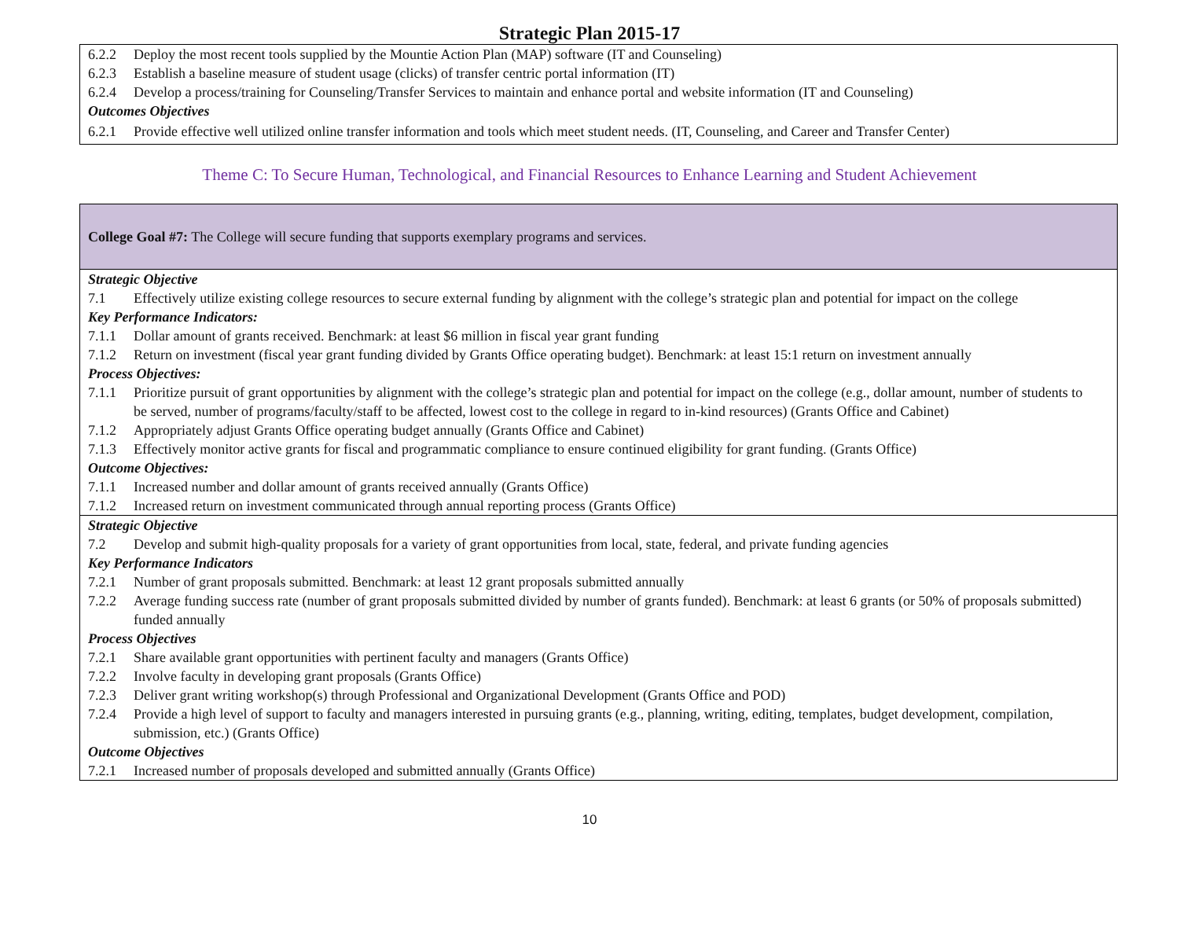Strategic Plan 2015-17
6.2.2 Deploy the most recent tools supplied by the Mountie Action Plan (MAP) software (IT and Counseling)
6.2.3 Establish a baseline measure of student usage (clicks) of transfer centric portal information (IT)
6.2.4 Develop a process/training for Counseling/Transfer Services to maintain and enhance portal and website information (IT and Counseling)
Outcomes Objectives
6.2.1 Provide effective well utilized online transfer information and tools which meet student needs. (IT, Counseling, and Career and Transfer Center)
Theme C: To Secure Human, Technological, and Financial Resources to Enhance Learning and Student Achievement
College Goal #7: The College will secure funding that supports exemplary programs and services.
Strategic Objective
7.1 Effectively utilize existing college resources to secure external funding by alignment with the college’s strategic plan and potential for impact on the college
Key Performance Indicators:
7.1.1 Dollar amount of grants received. Benchmark: at least $6 million in fiscal year grant funding
7.1.2 Return on investment (fiscal year grant funding divided by Grants Office operating budget). Benchmark: at least 15:1 return on investment annually
Process Objectives:
7.1.1 Prioritize pursuit of grant opportunities by alignment with the college’s strategic plan and potential for impact on the college (e.g., dollar amount, number of students to be served, number of programs/faculty/staff to be affected, lowest cost to the college in regard to in-kind resources) (Grants Office and Cabinet)
7.1.2 Appropriately adjust Grants Office operating budget annually (Grants Office and Cabinet)
7.1.3 Effectively monitor active grants for fiscal and programmatic compliance to ensure continued eligibility for grant funding. (Grants Office)
Outcome Objectives:
7.1.1 Increased number and dollar amount of grants received annually (Grants Office)
7.1.2 Increased return on investment communicated through annual reporting process (Grants Office)
Strategic Objective
7.2 Develop and submit high-quality proposals for a variety of grant opportunities from local, state, federal, and private funding agencies
Key Performance Indicators
7.2.1 Number of grant proposals submitted. Benchmark: at least 12 grant proposals submitted annually
7.2.2 Average funding success rate (number of grant proposals submitted divided by number of grants funded). Benchmark: at least 6 grants (or 50% of proposals submitted) funded annually
Process Objectives
7.2.1 Share available grant opportunities with pertinent faculty and managers (Grants Office)
7.2.2 Involve faculty in developing grant proposals (Grants Office)
7.2.3 Deliver grant writing workshop(s) through Professional and Organizational Development (Grants Office and POD)
7.2.4 Provide a high level of support to faculty and managers interested in pursuing grants (e.g., planning, writing, editing, templates, budget development, compilation, submission, etc.) (Grants Office)
Outcome Objectives
7.2.1 Increased number of proposals developed and submitted annually (Grants Office)
10